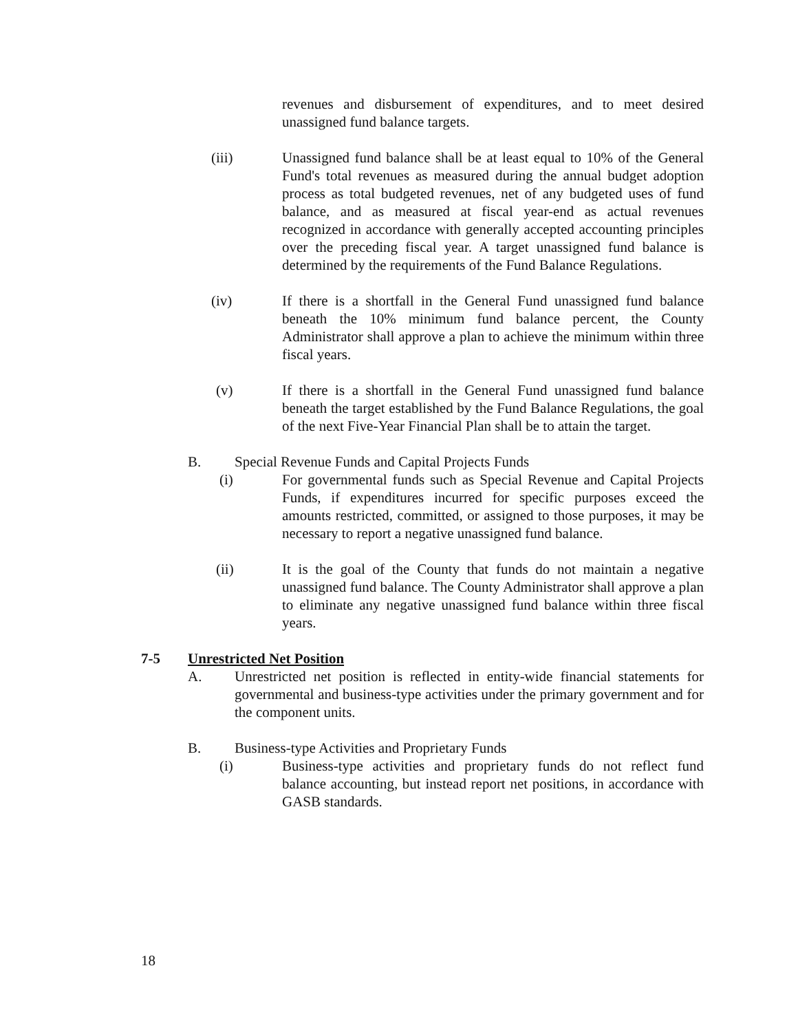revenues and disbursement of expenditures, and to meet desired unassigned fund balance targets.
(iii) Unassigned fund balance shall be at least equal to 10% of the General Fund's total revenues as measured during the annual budget adoption process as total budgeted revenues, net of any budgeted uses of fund balance, and as measured at fiscal year-end as actual revenues recognized in accordance with generally accepted accounting principles over the preceding fiscal year. A target unassigned fund balance is determined by the requirements of the Fund Balance Regulations.
(iv) If there is a shortfall in the General Fund unassigned fund balance beneath the 10% minimum fund balance percent, the County Administrator shall approve a plan to achieve the minimum within three fiscal years.
(v) If there is a shortfall in the General Fund unassigned fund balance beneath the target established by the Fund Balance Regulations, the goal of the next Five-Year Financial Plan shall be to attain the target.
B. Special Revenue Funds and Capital Projects Funds
(i) For governmental funds such as Special Revenue and Capital Projects Funds, if expenditures incurred for specific purposes exceed the amounts restricted, committed, or assigned to those purposes, it may be necessary to report a negative unassigned fund balance.
(ii) It is the goal of the County that funds do not maintain a negative unassigned fund balance. The County Administrator shall approve a plan to eliminate any negative unassigned fund balance within three fiscal years.
7-5 Unrestricted Net Position
A. Unrestricted net position is reflected in entity-wide financial statements for governmental and business-type activities under the primary government and for the component units.
B. Business-type Activities and Proprietary Funds
(i) Business-type activities and proprietary funds do not reflect fund balance accounting, but instead report net positions, in accordance with GASB standards.
18